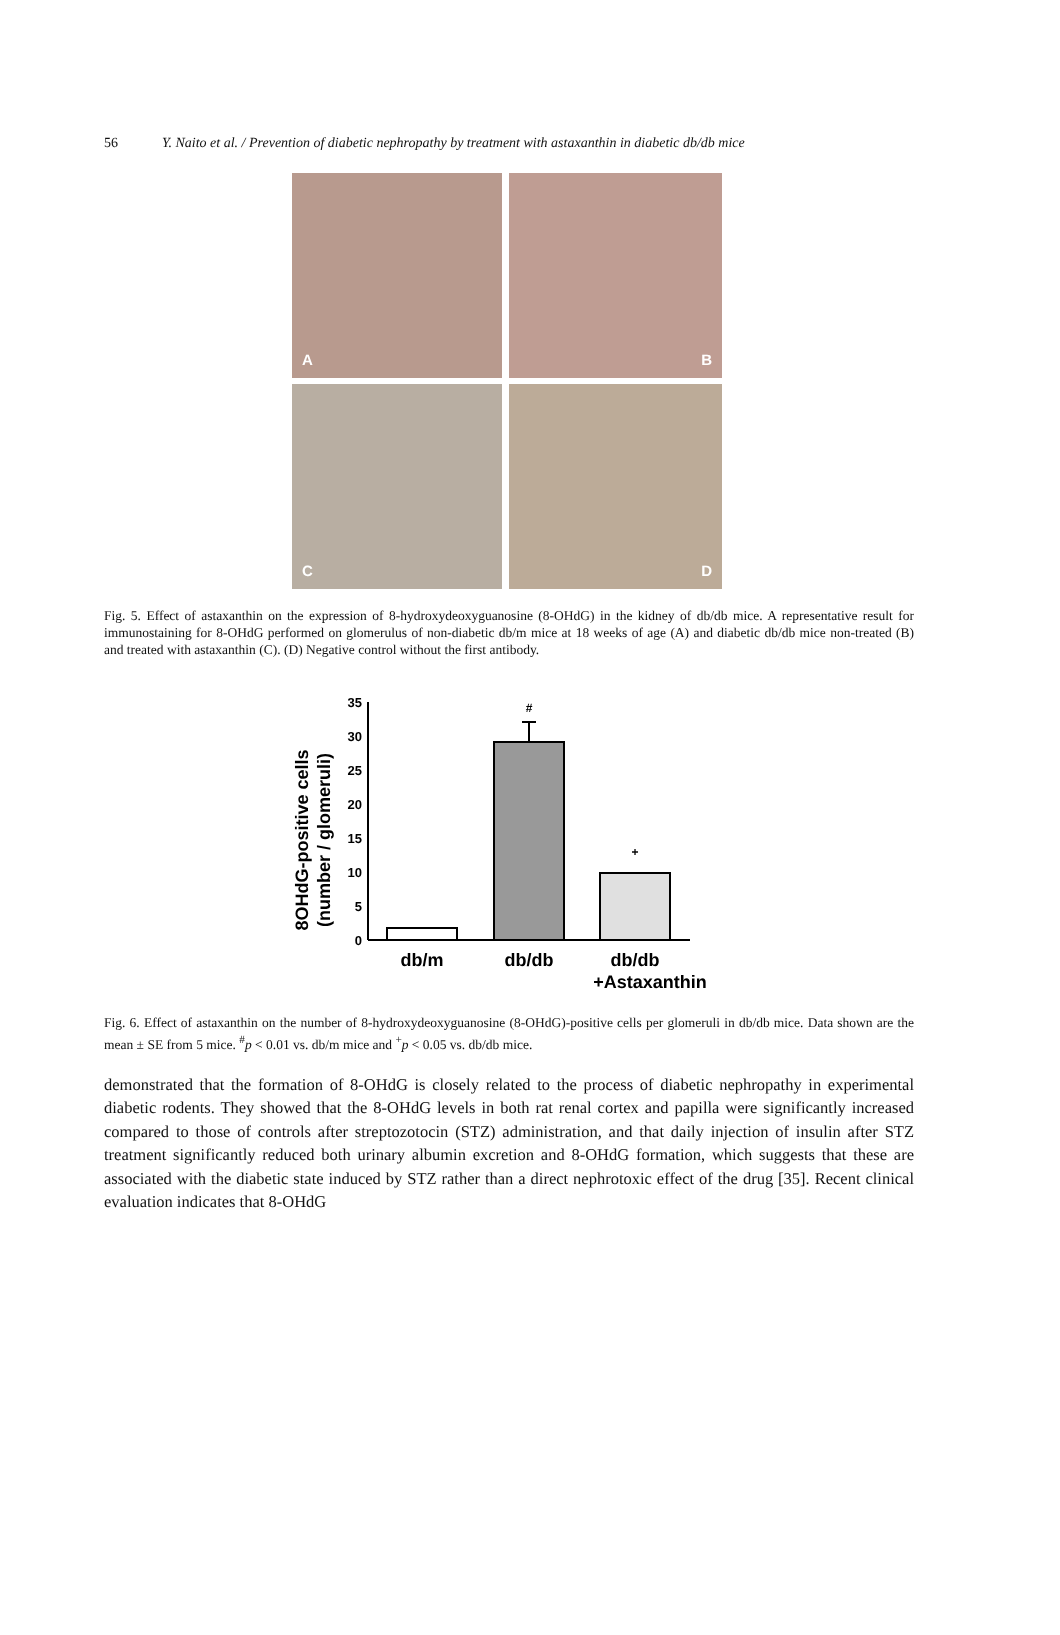56 Y. Naito et al. / Prevention of diabetic nephropathy by treatment with astaxanthin in diabetic db/db mice
A
B
C
D
Fig. 5. Effect of astaxanthin on the expression of 8-hydroxydeoxyguanosine (8-OHdG) in the kidney of db/db mice. A representative result for immunostaining for 8-OHdG performed on glomerulus of non-diabetic db/m mice at 18 weeks of age (A) and diabetic db/db mice non-treated (B) and treated with astaxanthin (C). (D) Negative control without the first antibody.
8OHdG-positive cells
(number / glomeruli)
0
5
10
15
20
25
30
35
#
+
db/m
db/db
db/db
+Astaxanthin
Fig. 6. Effect of astaxanthin on the number of 8-hydroxydeoxyguanosine (8-OHdG)-positive cells per glomeruli in db/db mice. Data shown are the mean ± SE from 5 mice. <sup>#</sup>p < 0.01 vs. db/m mice and <sup>+</sup>p < 0.05 vs. db/db mice.
demonstrated that the formation of 8-OHdG is closely related to the process of diabetic nephropathy in experimental diabetic rodents. They showed that the 8-OHdG levels in both rat renal cortex and papilla were significantly increased compared to those of controls after streptozotocin (STZ) administration, and that daily injection of insulin after STZ treatment significantly reduced both urinary albumin excretion and 8-OHdG formation, which suggests that these are associated with the diabetic state induced by STZ rather than a direct nephrotoxic effect of the drug [35]. Recent clinical evaluation indicates that 8-OHdG